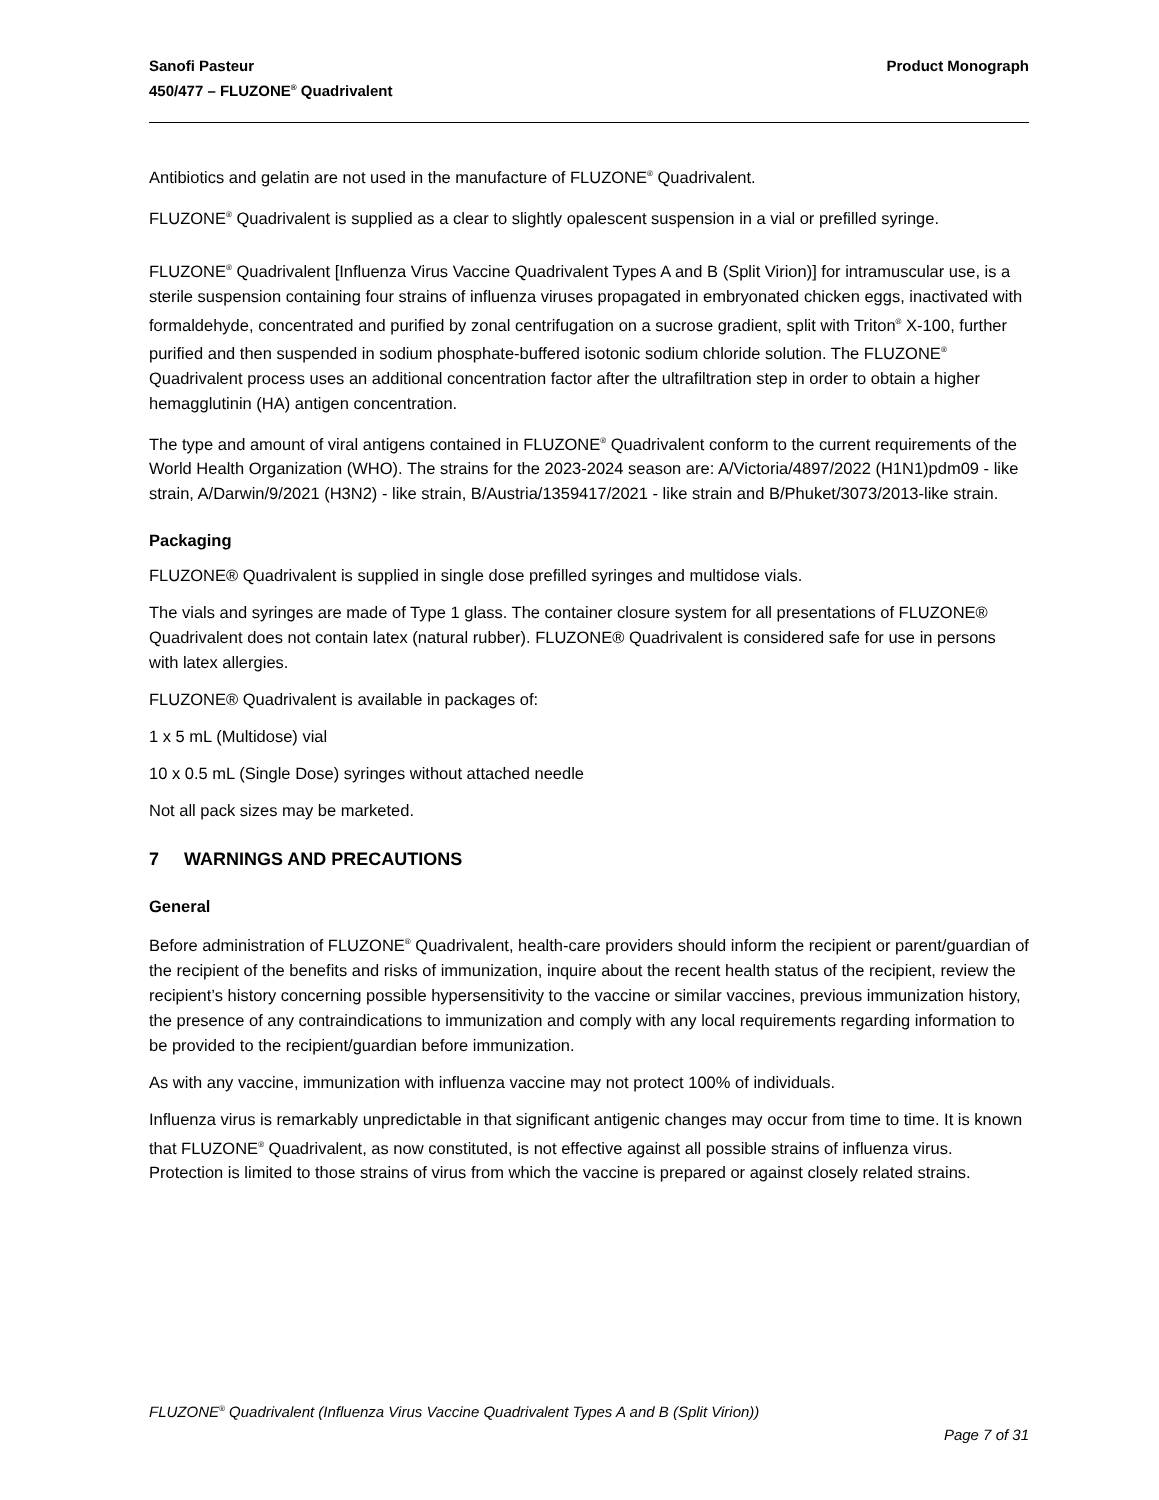Sanofi Pasteur
450/477 – FLUZONE<sup>®</sup> Quadrivalent
Product Monograph
Antibiotics and gelatin are not used in the manufacture of FLUZONE<sup>®</sup> Quadrivalent.
FLUZONE<sup>®</sup> Quadrivalent is supplied as a clear to slightly opalescent suspension in a vial or prefilled syringe.
FLUZONE<sup>®</sup> Quadrivalent [Influenza Virus Vaccine Quadrivalent Types A and B (Split Virion)] for intramuscular use, is a sterile suspension containing four strains of influenza viruses propagated in embryonated chicken eggs, inactivated with formaldehyde, concentrated and purified by zonal centrifugation on a sucrose gradient, split with Triton<sup>®</sup> X-100, further purified and then suspended in sodium phosphate-buffered isotonic sodium chloride solution. The FLUZONE<sup>®</sup> Quadrivalent process uses an additional concentration factor after the ultrafiltration step in order to obtain a higher hemagglutinin (HA) antigen concentration.
The type and amount of viral antigens contained in FLUZONE<sup>®</sup> Quadrivalent conform to the current requirements of the World Health Organization (WHO). The strains for the 2023-2024 season are: A/Victoria/4897/2022 (H1N1)pdm09 - like strain, A/Darwin/9/2021 (H3N2) - like strain, B/Austria/1359417/2021 - like strain and B/Phuket/3073/2013-like strain.
Packaging
FLUZONE® Quadrivalent is supplied in single dose prefilled syringes and multidose vials.
The vials and syringes are made of Type 1 glass. The container closure system for all presentations of FLUZONE® Quadrivalent does not contain latex (natural rubber). FLUZONE® Quadrivalent is considered safe for use in persons with latex allergies.
FLUZONE® Quadrivalent is available in packages of:
1 x 5 mL (Multidose) vial
10 x 0.5 mL (Single Dose) syringes without attached needle
Not all pack sizes may be marketed.
7 WARNINGS AND PRECAUTIONS
General
Before administration of FLUZONE<sup>®</sup> Quadrivalent, health-care providers should inform the recipient or parent/guardian of the recipient of the benefits and risks of immunization, inquire about the recent health status of the recipient, review the recipient’s history concerning possible hypersensitivity to the vaccine or similar vaccines, previous immunization history, the presence of any contraindications to immunization and comply with any local requirements regarding information to be provided to the recipient/guardian before immunization.
As with any vaccine, immunization with influenza vaccine may not protect 100% of individuals.
Influenza virus is remarkably unpredictable in that significant antigenic changes may occur from time to time. It is known that FLUZONE<sup>®</sup> Quadrivalent, as now constituted, is not effective against all possible strains of influenza virus. Protection is limited to those strains of virus from which the vaccine is prepared or against closely related strains.
FLUZONE<sup>®</sup> Quadrivalent (Influenza Virus Vaccine Quadrivalent Types A and B (Split Virion))
Page 7 of 31